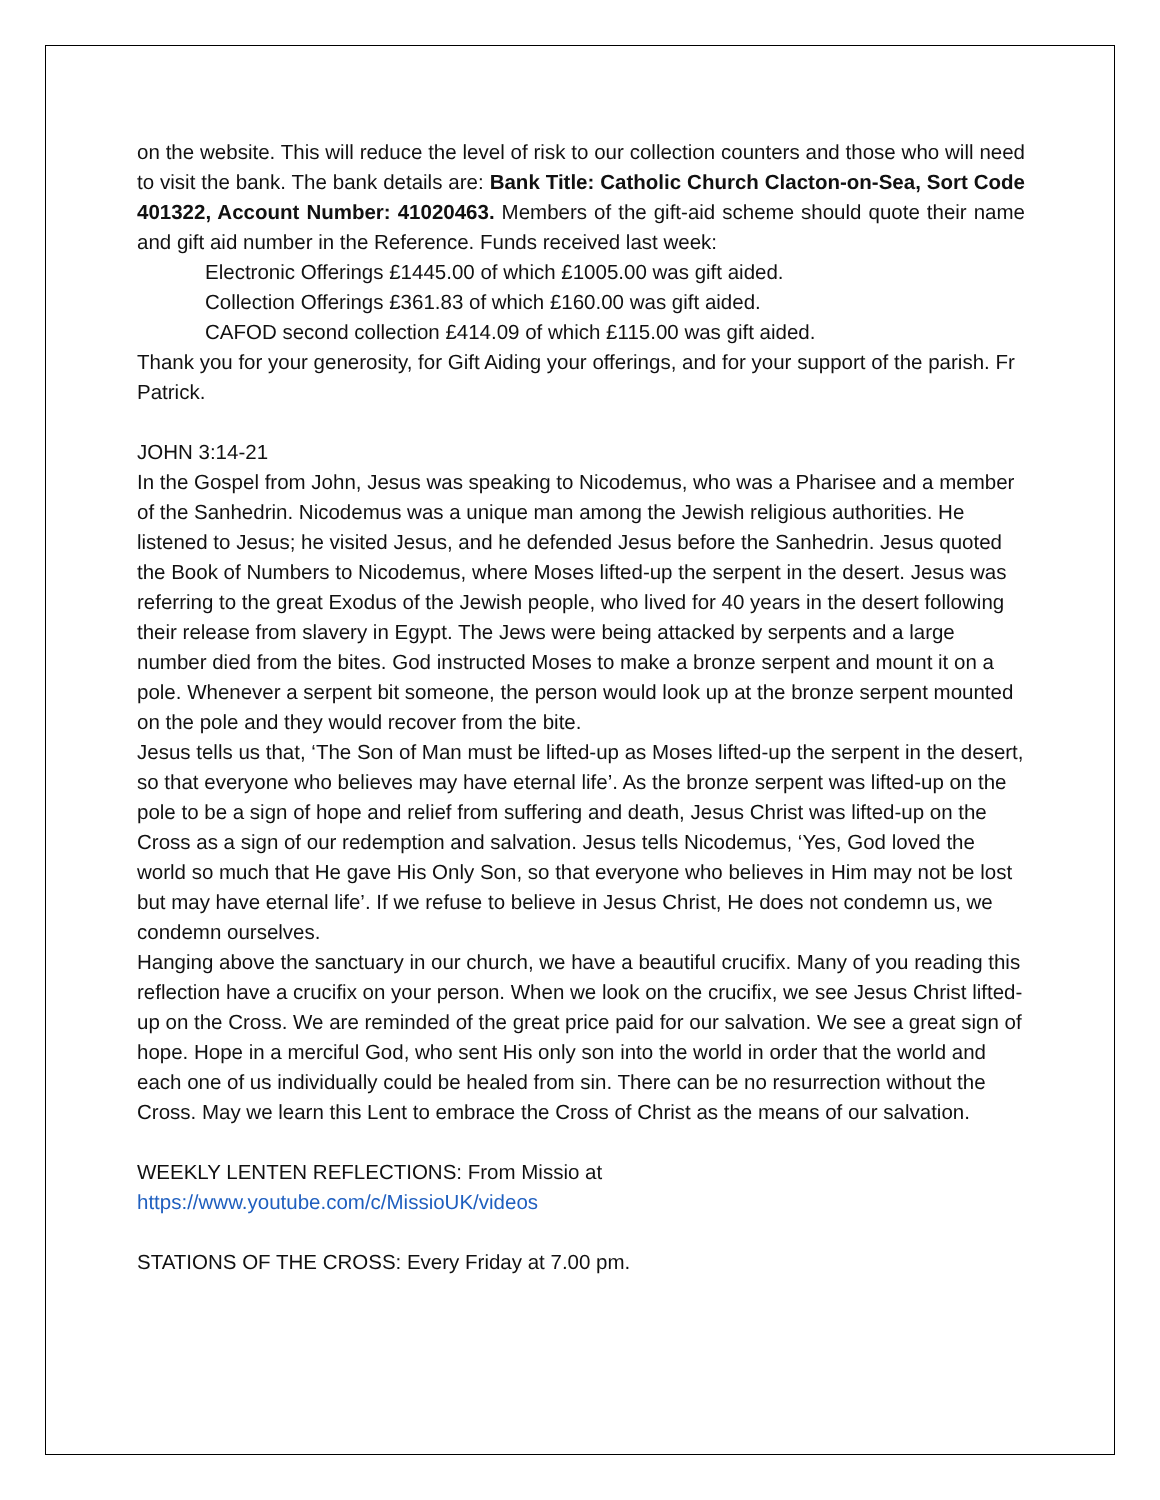on the website. This will reduce the level of risk to our collection counters and those who will need to visit the bank. The bank details are: Bank Title: Catholic Church Clacton-on-Sea, Sort Code 401322, Account Number: 41020463. Members of the gift-aid scheme should quote their name and gift aid number in the Reference. Funds received last week:
Electronic Offerings £1445.00 of which £1005.00 was gift aided.
Collection Offerings £361.83 of which £160.00 was gift aided.
CAFOD second collection £414.09 of which £115.00 was gift aided.
Thank you for your generosity, for Gift Aiding your offerings, and for your support of the parish. Fr Patrick.
JOHN 3:14-21
In the Gospel from John, Jesus was speaking to Nicodemus, who was a Pharisee and a member of the Sanhedrin. Nicodemus was a unique man among the Jewish religious authorities. He listened to Jesus; he visited Jesus, and he defended Jesus before the Sanhedrin. Jesus quoted the Book of Numbers to Nicodemus, where Moses lifted-up the serpent in the desert. Jesus was referring to the great Exodus of the Jewish people, who lived for 40 years in the desert following their release from slavery in Egypt. The Jews were being attacked by serpents and a large number died from the bites. God instructed Moses to make a bronze serpent and mount it on a pole. Whenever a serpent bit someone, the person would look up at the bronze serpent mounted on the pole and they would recover from the bite.
Jesus tells us that, ‘The Son of Man must be lifted-up as Moses lifted-up the serpent in the desert, so that everyone who believes may have eternal life’. As the bronze serpent was lifted-up on the pole to be a sign of hope and relief from suffering and death, Jesus Christ was lifted-up on the Cross as a sign of our redemption and salvation. Jesus tells Nicodemus, ‘Yes, God loved the world so much that He gave His Only Son, so that everyone who believes in Him may not be lost but may have eternal life’. If we refuse to believe in Jesus Christ, He does not condemn us, we condemn ourselves.
Hanging above the sanctuary in our church, we have a beautiful crucifix. Many of you reading this reflection have a crucifix on your person. When we look on the crucifix, we see Jesus Christ lifted-up on the Cross. We are reminded of the great price paid for our salvation. We see a great sign of hope. Hope in a merciful God, who sent His only son into the world in order that the world and each one of us individually could be healed from sin. There can be no resurrection without the Cross. May we learn this Lent to embrace the Cross of Christ as the means of our salvation.
WEEKLY LENTEN REFLECTIONS: From Missio at
https://www.youtube.com/c/MissioUK/videos
STATIONS OF THE CROSS: Every Friday at 7.00 pm.